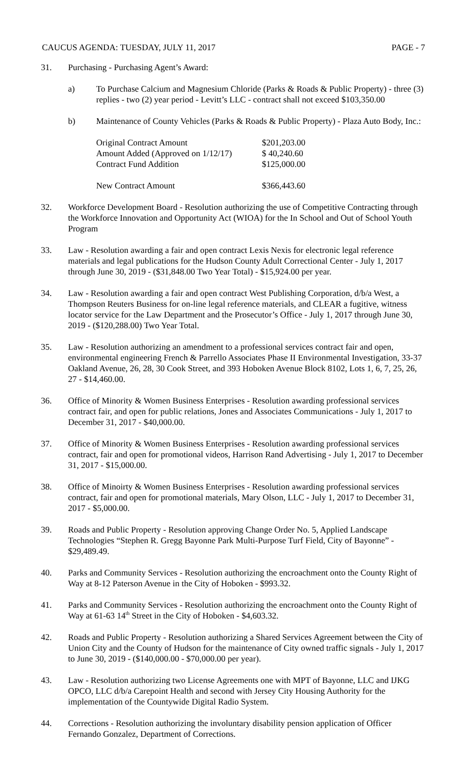CAUCUS AGENDA: TUESDAY, JULY 11, 2017 PAGE - 7
31. Purchasing - Purchasing Agent’s Award:
a) To Purchase Calcium and Magnesium Chloride (Parks & Roads & Public Property) - three (3) replies - two (2) year period - Levitt’s LLC - contract shall not exceed $103,350.00
b) Maintenance of County Vehicles (Parks & Roads & Public Property) - Plaza Auto Body, Inc.:
| Original Contract Amount | $201,203.00 |
| Amount Added (Approved on 1/12/17) | $ 40,240.60 |
| Contract Fund Addition | $125,000.00 |
| New Contract Amount | $366,443.60 |
32. Workforce Development Board - Resolution authorizing the use of Competitive Contracting through the Workforce Innovation and Opportunity Act (WIOA) for the In School and Out of School Youth Program
33. Law - Resolution awarding a fair and open contract Lexis Nexis for electronic legal reference materials and legal publications for the Hudson County Adult Correctional Center - July 1, 2017 through June 30, 2019 - ($31,848.00 Two Year Total) - $15,924.00 per year.
34. Law - Resolution awarding a fair and open contract West Publishing Corporation, d/b/a West, a Thompson Reuters Business for on-line legal reference materials, and CLEAR a fugitive, witness locator service for the Law Department and the Prosecutor’s Office - July 1, 2017 through June 30, 2019 - ($120,288.00) Two Year Total.
35. Law - Resolution authorizing an amendment to a professional services contract fair and open, environmental engineering French & Parrello Associates Phase II Environmental Investigation, 33-37 Oakland Avenue, 26, 28, 30 Cook Street, and 393 Hoboken Avenue Block 8102, Lots 1, 6, 7, 25, 26, 27 - $14,460.00.
36. Office of Minority & Women Business Enterprises - Resolution awarding professional services contract fair, and open for public relations, Jones and Associates Communications - July 1, 2017 to December 31, 2017 - $40,000.00.
37. Office of Minority & Women Business Enterprises - Resolution awarding professional services contract, fair and open for promotional videos, Harrison Rand Advertising - July 1, 2017 to December 31, 2017 - $15,000.00.
38. Office of Minoirty & Women Business Enterprises - Resolution awarding professional services contract, fair and open for promotional materials, Mary Olson, LLC - July 1, 2017 to December 31, 2017 - $5,000.00.
39. Roads and Public Property - Resolution approving Change Order No. 5, Applied Landscape Technologies “Stephen R. Gregg Bayonne Park Multi-Purpose Turf Field, City of Bayonne” - $29,489.49.
40. Parks and Community Services - Resolution authorizing the encroachment onto the County Right of Way at 8-12 Paterson Avenue in the City of Hoboken - $993.32.
41. Parks and Community Services - Resolution authorizing the encroachment onto the County Right of Way at 61-63 14<sup>th</sup> Street in the City of Hoboken - $4,603.32.
42. Roads and Public Property - Resolution authorizing a Shared Services Agreement between the City of Union City and the County of Hudson for the maintenance of City owned traffic signals - July 1, 2017 to June 30, 2019 - ($140,000.00 - $70,000.00 per year).
43. Law - Resolution authorizing two License Agreements one with MPT of Bayonne, LLC and IJKG OPCO, LLC d/b/a Carepoint Health and second with Jersey City Housing Authority for the implementation of the Countywide Digital Radio System.
44. Corrections - Resolution authorizing the involuntary disability pension application of Officer Fernando Gonzalez, Department of Corrections.